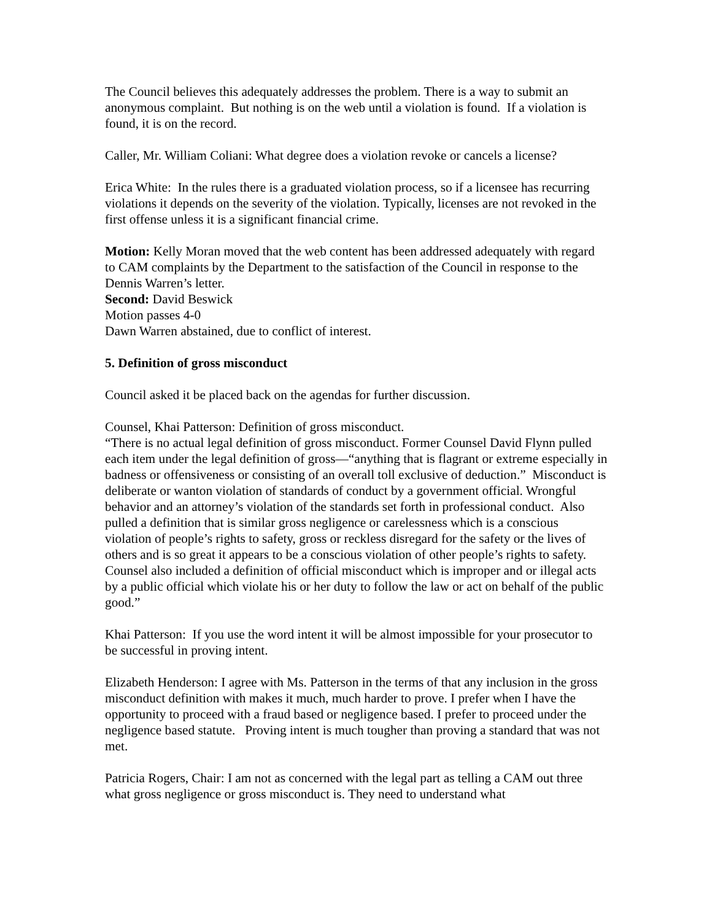The Council believes this adequately addresses the problem. There is a way to submit an anonymous complaint. But nothing is on the web until a violation is found. If a violation is found, it is on the record.
Caller, Mr. William Coliani: What degree does a violation revoke or cancels a license?
Erica White: In the rules there is a graduated violation process, so if a licensee has recurring violations it depends on the severity of the violation. Typically, licenses are not revoked in the first offense unless it is a significant financial crime.
Motion: Kelly Moran moved that the web content has been addressed adequately with regard to CAM complaints by the Department to the satisfaction of the Council in response to the Dennis Warren’s letter.
Second: David Beswick
Motion passes 4-0
Dawn Warren abstained, due to conflict of interest.
5. Definition of gross misconduct
Council asked it be placed back on the agendas for further discussion.
Counsel, Khai Patterson: Definition of gross misconduct.
“There is no actual legal definition of gross misconduct. Former Counsel David Flynn pulled each item under the legal definition of gross—“anything that is flagrant or extreme especially in badness or offensiveness or consisting of an overall toll exclusive of deduction.” Misconduct is deliberate or wanton violation of standards of conduct by a government official. Wrongful behavior and an attorney’s violation of the standards set forth in professional conduct. Also pulled a definition that is similar gross negligence or carelessness which is a conscious violation of people’s rights to safety, gross or reckless disregard for the safety or the lives of others and is so great it appears to be a conscious violation of other people’s rights to safety. Counsel also included a definition of official misconduct which is improper and or illegal acts by a public official which violate his or her duty to follow the law or act on behalf of the public good.”
Khai Patterson: If you use the word intent it will be almost impossible for your prosecutor to be successful in proving intent.
Elizabeth Henderson: I agree with Ms. Patterson in the terms of that any inclusion in the gross misconduct definition with makes it much, much harder to prove. I prefer when I have the opportunity to proceed with a fraud based or negligence based. I prefer to proceed under the negligence based statute. Proving intent is much tougher than proving a standard that was not met.
Patricia Rogers, Chair: I am not as concerned with the legal part as telling a CAM out three what gross negligence or gross misconduct is. They need to understand what